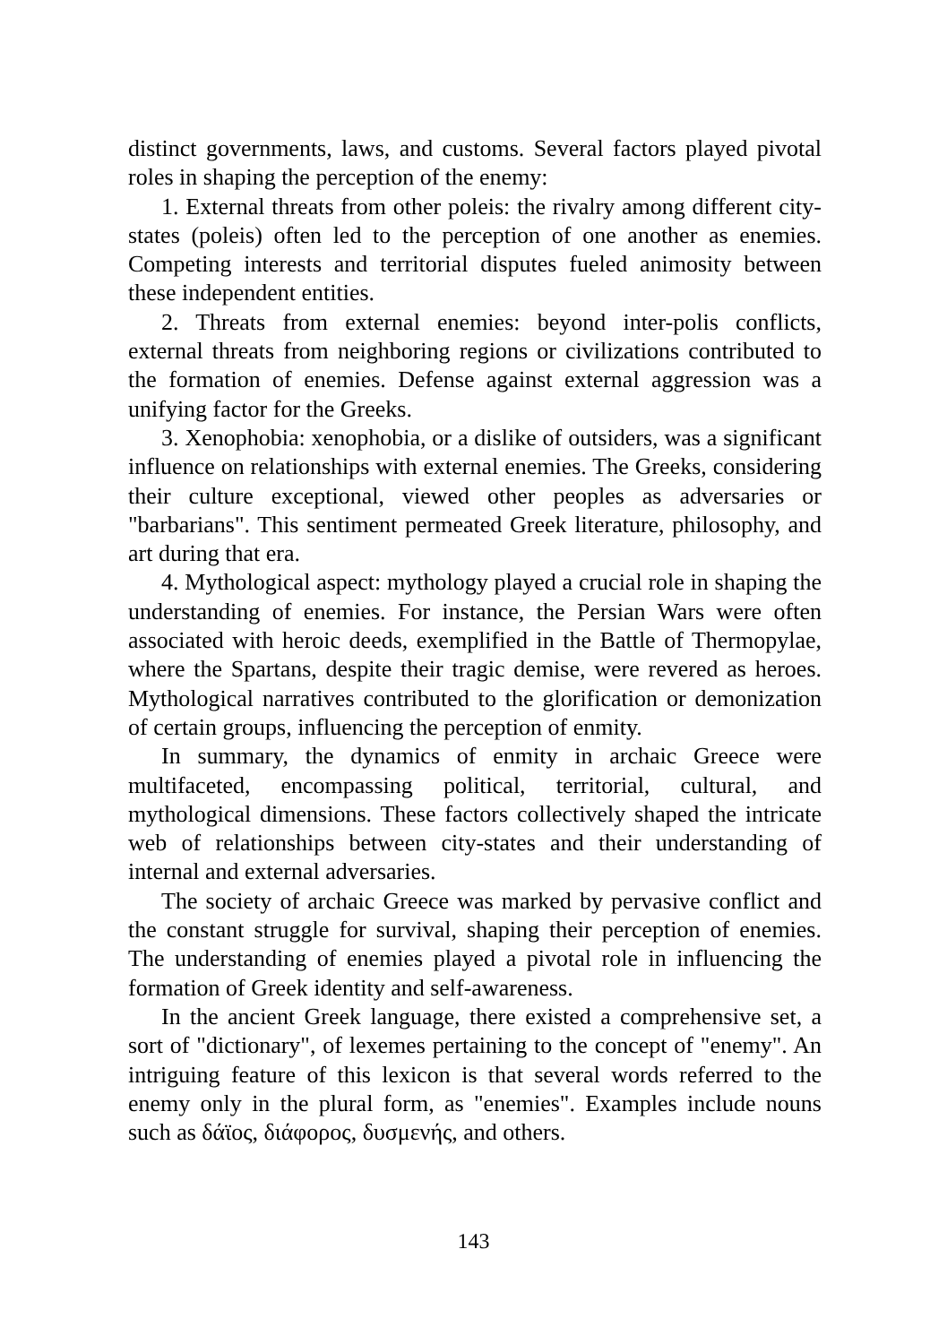distinct governments, laws, and customs. Several factors played pivotal roles in shaping the perception of the enemy:
1. External threats from other poleis: the rivalry among different city-states (poleis) often led to the perception of one another as enemies. Competing interests and territorial disputes fueled animosity between these independent entities.
2. Threats from external enemies: beyond inter-polis conflicts, external threats from neighboring regions or civilizations contributed to the formation of enemies. Defense against external aggression was a unifying factor for the Greeks.
3. Xenophobia: xenophobia, or a dislike of outsiders, was a significant influence on relationships with external enemies. The Greeks, considering their culture exceptional, viewed other peoples as adversaries or "barbarians". This sentiment permeated Greek literature, philosophy, and art during that era.
4. Mythological aspect: mythology played a crucial role in shaping the understanding of enemies. For instance, the Persian Wars were often associated with heroic deeds, exemplified in the Battle of Thermopylae, where the Spartans, despite their tragic demise, were revered as heroes. Mythological narratives contributed to the glorification or demonization of certain groups, influencing the perception of enmity.
In summary, the dynamics of enmity in archaic Greece were multifaceted, encompassing political, territorial, cultural, and mythological dimensions. These factors collectively shaped the intricate web of relationships between city-states and their understanding of internal and external adversaries.
The society of archaic Greece was marked by pervasive conflict and the constant struggle for survival, shaping their perception of enemies. The understanding of enemies played a pivotal role in influencing the formation of Greek identity and self-awareness.
In the ancient Greek language, there existed a comprehensive set, a sort of "dictionary", of lexemes pertaining to the concept of "enemy". An intriguing feature of this lexicon is that several words referred to the enemy only in the plural form, as "enemies". Examples include nouns such as δάϊος, διάφορος, δυσμενής, and others.
143